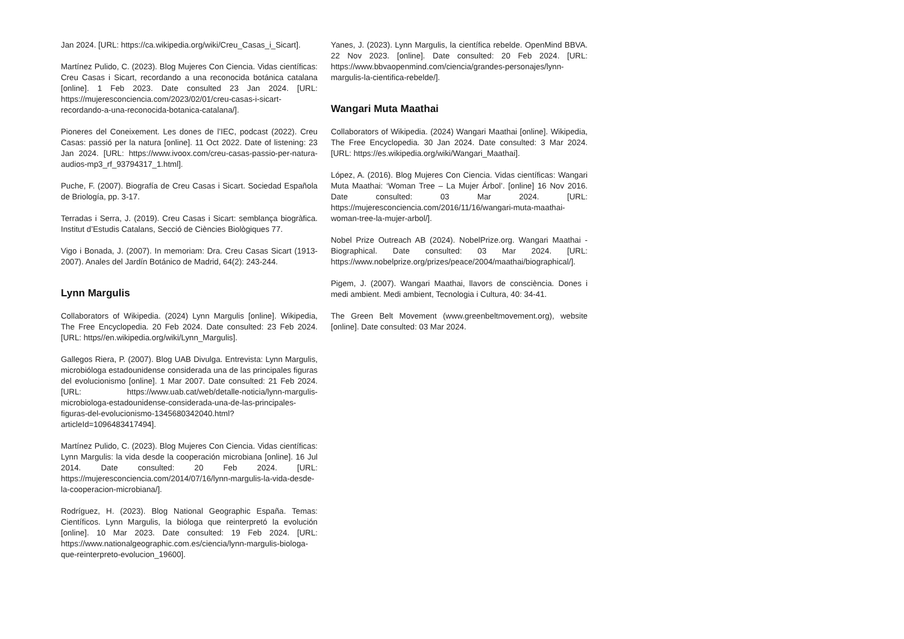Jan 2024. [URL: https://ca.wikipedia.org/wiki/Creu_Casas_i_Sicart].
Martínez Pulido, C. (2023). Blog Mujeres Con Ciencia. Vidas científicas: Creu Casas i Sicart, recordando a una reconocida botánica catalana [online]. 1 Feb 2023. Date consulted 23 Jan 2024. [URL: https://mujeresconciencia.com/2023/02/01/creu-casas-i-sicart-recordando-a-una-reconocida-botanica-catalana/].
Pioneres del Coneixement. Les dones de l’IEC, podcast (2022). Creu Casas: passió per la natura [online]. 11 Oct 2022. Date of listening: 23 Jan 2024. [URL: https://www.ivoox.com/creu-casas-passio-per-natura-audios-mp3_rf_93794317_1.html].
Puche, F. (2007). Biografía de Creu Casas i Sicart. Sociedad Española de Briología, pp. 3-17.
Terradas i Serra, J. (2019). Creu Casas i Sicart: semblança biogràfica. Institut d’Estudis Catalans, Secció de Ciències Biològiques 77.
Vigo i Bonada, J. (2007). In memoriam: Dra. Creu Casas Sicart (1913-2007). Anales del Jardín Botánico de Madrid, 64(2): 243-244.
Lynn Margulis
Collaborators of Wikipedia. (2024) Lynn Margulis [online]. Wikipedia, The Free Encyclopedia. 20 Feb 2024. Date consulted: 23 Feb 2024. [URL: https//en.wikipedia.org/wiki/Lynn_Margulis].
Gallegos Riera, P. (2007). Blog UAB Divulga. Entrevista: Lynn Margulis, microbióloga estadounidense considerada una de las principales figuras del evolucionismo [online]. 1 Mar 2007. Date consulted: 21 Feb 2024. [URL: https://www.uab.cat/web/detalle-noticia/lynn-margulis-microbiologa-estadounidense-considerada-una-de-las-principales-figuras-del-evolucionismo-1345680342040.html?articleId=1096483417494].
Martínez Pulido, C. (2023). Blog Mujeres Con Ciencia. Vidas científicas: Lynn Margulis: la vida desde la cooperación microbiana [online]. 16 Jul 2014. Date consulted: 20 Feb 2024. [URL: https://mujeresconciencia.com/2014/07/16/lynn-margulis-la-vida-desde-la-cooperacion-microbiana/].
Rodríguez, H. (2023). Blog National Geographic España. Temas: Científicos. Lynn Margulis, la bióloga que reinterpretó la evolución [online]. 10 Mar 2023. Date consulted: 19 Feb 2024. [URL: https://www.nationalgeographic.com.es/ciencia/lynn-margulis-biologa-que-reinterpreto-evolucion_19600].
Yanes, J. (2023). Lynn Margulis, la científica rebelde. OpenMind BBVA. 22 Nov 2023. [online]. Date consulted: 20 Feb 2024. [URL: https://www.bbvaopenmind.com/ciencia/grandes-personajes/lynn-margulis-la-cientifica-rebelde/].
Wangari Muta Maathai
Collaborators of Wikipedia. (2024) Wangari Maathai [online]. Wikipedia, The Free Encyclopedia. 30 Jan 2024. Date consulted: 3 Mar 2024. [URL: https://es.wikipedia.org/wiki/Wangari_Maathai].
López, A. (2016). Blog Mujeres Con Ciencia. Vidas científicas: Wangari Muta Maathai: ‘Woman Tree – La Mujer Árbol’. [online] 16 Nov 2016. Date consulted: 03 Mar 2024. [URL: https://mujeresconciencia.com/2016/11/16/wangari-muta-maathai-woman-tree-la-mujer-arbol/].
Nobel Prize Outreach AB (2024). NobelPrize.org. Wangari Maathai - Biographical. Date consulted: 03 Mar 2024. [URL: https://www.nobelprize.org/prizes/peace/2004/maathai/biographical/].
Pigem, J. (2007). Wangari Maathai, llavors de consciència. Dones i medi ambient. Medi ambient, Tecnologia i Cultura, 40: 34-41.
The Green Belt Movement (www.greenbeltmovement.org), website [online]. Date consulted: 03 Mar 2024.